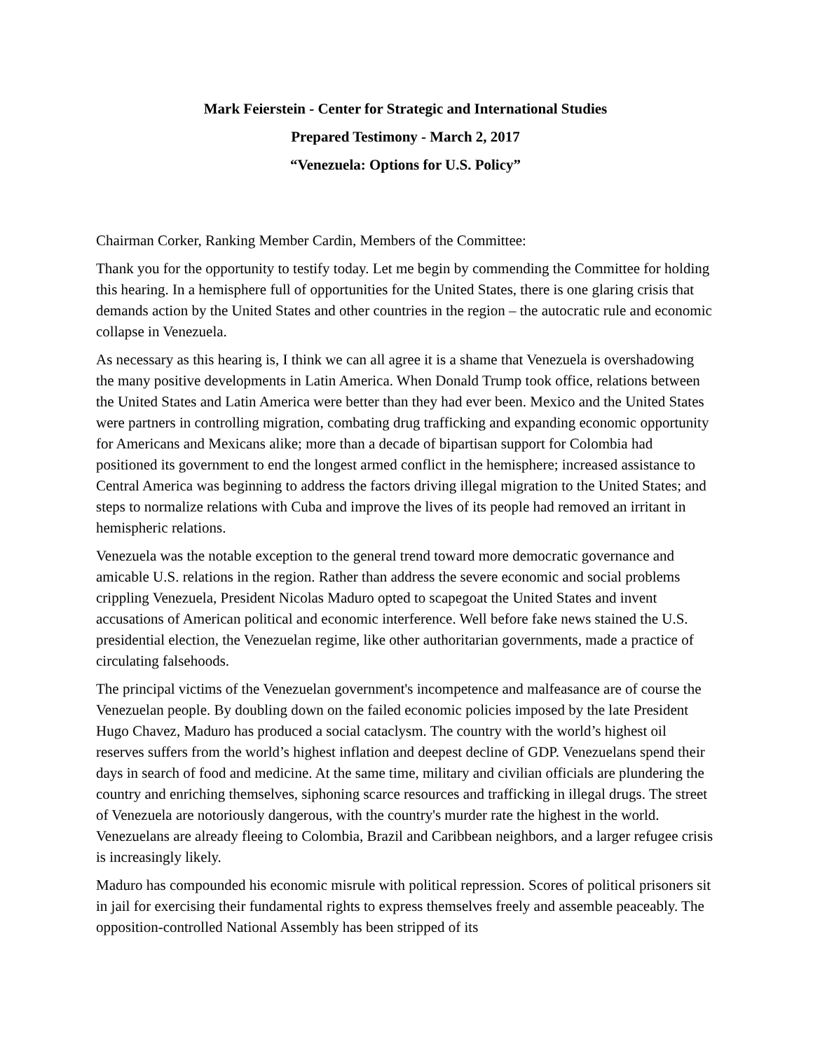Mark Feierstein - Center for Strategic and International Studies
Prepared Testimony - March 2, 2017
“Venezuela: Options for U.S. Policy”
Chairman Corker, Ranking Member Cardin, Members of the Committee:
Thank you for the opportunity to testify today. Let me begin by commending the Committee for holding this hearing. In a hemisphere full of opportunities for the United States, there is one glaring crisis that demands action by the United States and other countries in the region – the autocratic rule and economic collapse in Venezuela.
As necessary as this hearing is, I think we can all agree it is a shame that Venezuela is overshadowing the many positive developments in Latin America. When Donald Trump took office, relations between the United States and Latin America were better than they had ever been. Mexico and the United States were partners in controlling migration, combating drug trafficking and expanding economic opportunity for Americans and Mexicans alike; more than a decade of bipartisan support for Colombia had positioned its government to end the longest armed conflict in the hemisphere; increased assistance to Central America was beginning to address the factors driving illegal migration to the United States; and steps to normalize relations with Cuba and improve the lives of its people had removed an irritant in hemispheric relations.
Venezuela was the notable exception to the general trend toward more democratic governance and amicable U.S. relations in the region. Rather than address the severe economic and social problems crippling Venezuela, President Nicolas Maduro opted to scapegoat the United States and invent accusations of American political and economic interference. Well before fake news stained the U.S. presidential election, the Venezuelan regime, like other authoritarian governments, made a practice of circulating falsehoods.
The principal victims of the Venezuelan government's incompetence and malfeasance are of course the Venezuelan people. By doubling down on the failed economic policies imposed by the late President Hugo Chavez, Maduro has produced a social cataclysm. The country with the world’s highest oil reserves suffers from the world’s highest inflation and deepest decline of GDP. Venezuelans spend their days in search of food and medicine. At the same time, military and civilian officials are plundering the country and enriching themselves, siphoning scarce resources and trafficking in illegal drugs. The street of Venezuela are notoriously dangerous, with the country's murder rate the highest in the world. Venezuelans are already fleeing to Colombia, Brazil and Caribbean neighbors, and a larger refugee crisis is increasingly likely.
Maduro has compounded his economic misrule with political repression. Scores of political prisoners sit in jail for exercising their fundamental rights to express themselves freely and assemble peaceably. The opposition-controlled National Assembly has been stripped of its